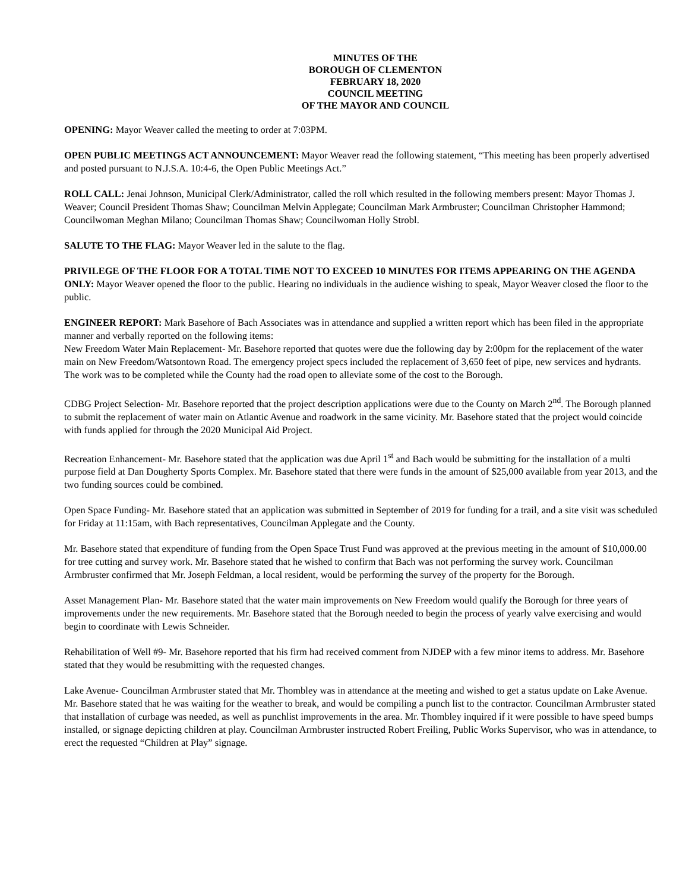MINUTES OF THE
BOROUGH OF CLEMENTON
FEBRUARY 18, 2020
COUNCIL MEETING
OF THE MAYOR AND COUNCIL
OPENING: Mayor Weaver called the meeting to order at 7:03PM.
OPEN PUBLIC MEETINGS ACT ANNOUNCEMENT: Mayor Weaver read the following statement, “This meeting has been properly advertised and posted pursuant to N.J.S.A. 10:4-6, the Open Public Meetings Act.”
ROLL CALL: Jenai Johnson, Municipal Clerk/Administrator, called the roll which resulted in the following members present: Mayor Thomas J. Weaver; Council President Thomas Shaw; Councilman Melvin Applegate; Councilman Mark Armbruster; Councilman Christopher Hammond; Councilwoman Meghan Milano; Councilman Thomas Shaw; Councilwoman Holly Strobl.
SALUTE TO THE FLAG: Mayor Weaver led in the salute to the flag.
PRIVILEGE OF THE FLOOR FOR A TOTAL TIME NOT TO EXCEED 10 MINUTES FOR ITEMS APPEARING ON THE AGENDA ONLY: Mayor Weaver opened the floor to the public. Hearing no individuals in the audience wishing to speak, Mayor Weaver closed the floor to the public.
ENGINEER REPORT: Mark Basehore of Bach Associates was in attendance and supplied a written report which has been filed in the appropriate manner and verbally reported on the following items:
New Freedom Water Main Replacement- Mr. Basehore reported that quotes were due the following day by 2:00pm for the replacement of the water main on New Freedom/Watsontown Road. The emergency project specs included the replacement of 3,650 feet of pipe, new services and hydrants. The work was to be completed while the County had the road open to alleviate some of the cost to the Borough.
CDBG Project Selection- Mr. Basehore reported that the project description applications were due to the County on March 2<sup>nd</sup>. The Borough planned to submit the replacement of water main on Atlantic Avenue and roadwork in the same vicinity. Mr. Basehore stated that the project would coincide with funds applied for through the 2020 Municipal Aid Project.
Recreation Enhancement- Mr. Basehore stated that the application was due April 1<sup>st</sup> and Bach would be submitting for the installation of a multi purpose field at Dan Dougherty Sports Complex. Mr. Basehore stated that there were funds in the amount of $25,000 available from year 2013, and the two funding sources could be combined.
Open Space Funding- Mr. Basehore stated that an application was submitted in September of 2019 for funding for a trail, and a site visit was scheduled for Friday at 11:15am, with Bach representatives, Councilman Applegate and the County.
Mr. Basehore stated that expenditure of funding from the Open Space Trust Fund was approved at the previous meeting in the amount of $10,000.00 for tree cutting and survey work. Mr. Basehore stated that he wished to confirm that Bach was not performing the survey work. Councilman Armbruster confirmed that Mr. Joseph Feldman, a local resident, would be performing the survey of the property for the Borough.
Asset Management Plan- Mr. Basehore stated that the water main improvements on New Freedom would qualify the Borough for three years of improvements under the new requirements. Mr. Basehore stated that the Borough needed to begin the process of yearly valve exercising and would begin to coordinate with Lewis Schneider.
Rehabilitation of Well #9- Mr. Basehore reported that his firm had received comment from NJDEP with a few minor items to address. Mr. Basehore stated that they would be resubmitting with the requested changes.
Lake Avenue- Councilman Armbruster stated that Mr. Thombley was in attendance at the meeting and wished to get a status update on Lake Avenue. Mr. Basehore stated that he was waiting for the weather to break, and would be compiling a punch list to the contractor. Councilman Armbruster stated that installation of curbage was needed, as well as punchlist improvements in the area. Mr. Thombley inquired if it were possible to have speed bumps installed, or signage depicting children at play. Councilman Armbruster instructed Robert Freiling, Public Works Supervisor, who was in attendance, to erect the requested “Children at Play” signage.